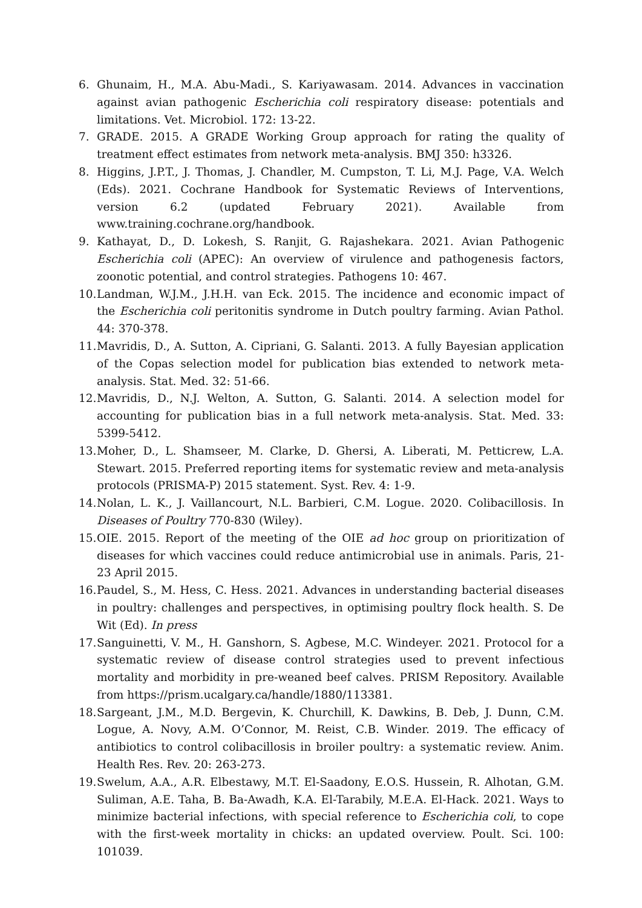6. Ghunaim, H., M.A. Abu-Madi., S. Kariyawasam. 2014. Advances in vaccination against avian pathogenic Escherichia coli respiratory disease: potentials and limitations. Vet. Microbiol. 172: 13-22.
7. GRADE. 2015. A GRADE Working Group approach for rating the quality of treatment effect estimates from network meta-analysis. BMJ 350: h3326.
8. Higgins, J.P.T., J. Thomas, J. Chandler, M. Cumpston, T. Li, M.J. Page, V.A. Welch (Eds). 2021. Cochrane Handbook for Systematic Reviews of Interventions, version 6.2 (updated February 2021). Available from www.training.cochrane.org/handbook.
9. Kathayat, D., D. Lokesh, S. Ranjit, G. Rajashekara. 2021. Avian Pathogenic Escherichia coli (APEC): An overview of virulence and pathogenesis factors, zoonotic potential, and control strategies. Pathogens 10: 467.
10. Landman, W.J.M., J.H.H. van Eck. 2015. The incidence and economic impact of the Escherichia coli peritonitis syndrome in Dutch poultry farming. Avian Pathol. 44: 370-378.
11. Mavridis, D., A. Sutton, A. Cipriani, G. Salanti. 2013. A fully Bayesian application of the Copas selection model for publication bias extended to network meta-analysis. Stat. Med. 32: 51-66.
12. Mavridis, D., N.J. Welton, A. Sutton, G. Salanti. 2014. A selection model for accounting for publication bias in a full network meta-analysis. Stat. Med. 33: 5399-5412.
13. Moher, D., L. Shamseer, M. Clarke, D. Ghersi, A. Liberati, M. Petticrew, L.A. Stewart. 2015. Preferred reporting items for systematic review and meta-analysis protocols (PRISMA-P) 2015 statement. Syst. Rev. 4: 1-9.
14. Nolan, L. K., J. Vaillancourt, N.L. Barbieri, C.M. Logue. 2020. Colibacillosis. In Diseases of Poultry 770-830 (Wiley).
15. OIE. 2015. Report of the meeting of the OIE ad hoc group on prioritization of diseases for which vaccines could reduce antimicrobial use in animals. Paris, 21-23 April 2015.
16. Paudel, S., M. Hess, C. Hess. 2021. Advances in understanding bacterial diseases in poultry: challenges and perspectives, in optimising poultry flock health. S. De Wit (Ed). In press
17. Sanguinetti, V. M., H. Ganshorn, S. Agbese, M.C. Windeyer. 2021. Protocol for a systematic review of disease control strategies used to prevent infectious mortality and morbidity in pre-weaned beef calves. PRISM Repository. Available from https://prism.ucalgary.ca/handle/1880/113381.
18. Sargeant, J.M., M.D. Bergevin, K. Churchill, K. Dawkins, B. Deb, J. Dunn, C.M. Logue, A. Novy, A.M. O’Connor, M. Reist, C.B. Winder. 2019. The efficacy of antibiotics to control colibacillosis in broiler poultry: a systematic review. Anim. Health Res. Rev. 20: 263-273.
19. Swelum, A.A., A.R. Elbestawy, M.T. El-Saadony, E.O.S. Hussein, R. Alhotan, G.M. Suliman, A.E. Taha, B. Ba-Awadh, K.A. El-Tarabily, M.E.A. El-Hack. 2021. Ways to minimize bacterial infections, with special reference to Escherichia coli, to cope with the first-week mortality in chicks: an updated overview. Poult. Sci. 100: 101039.